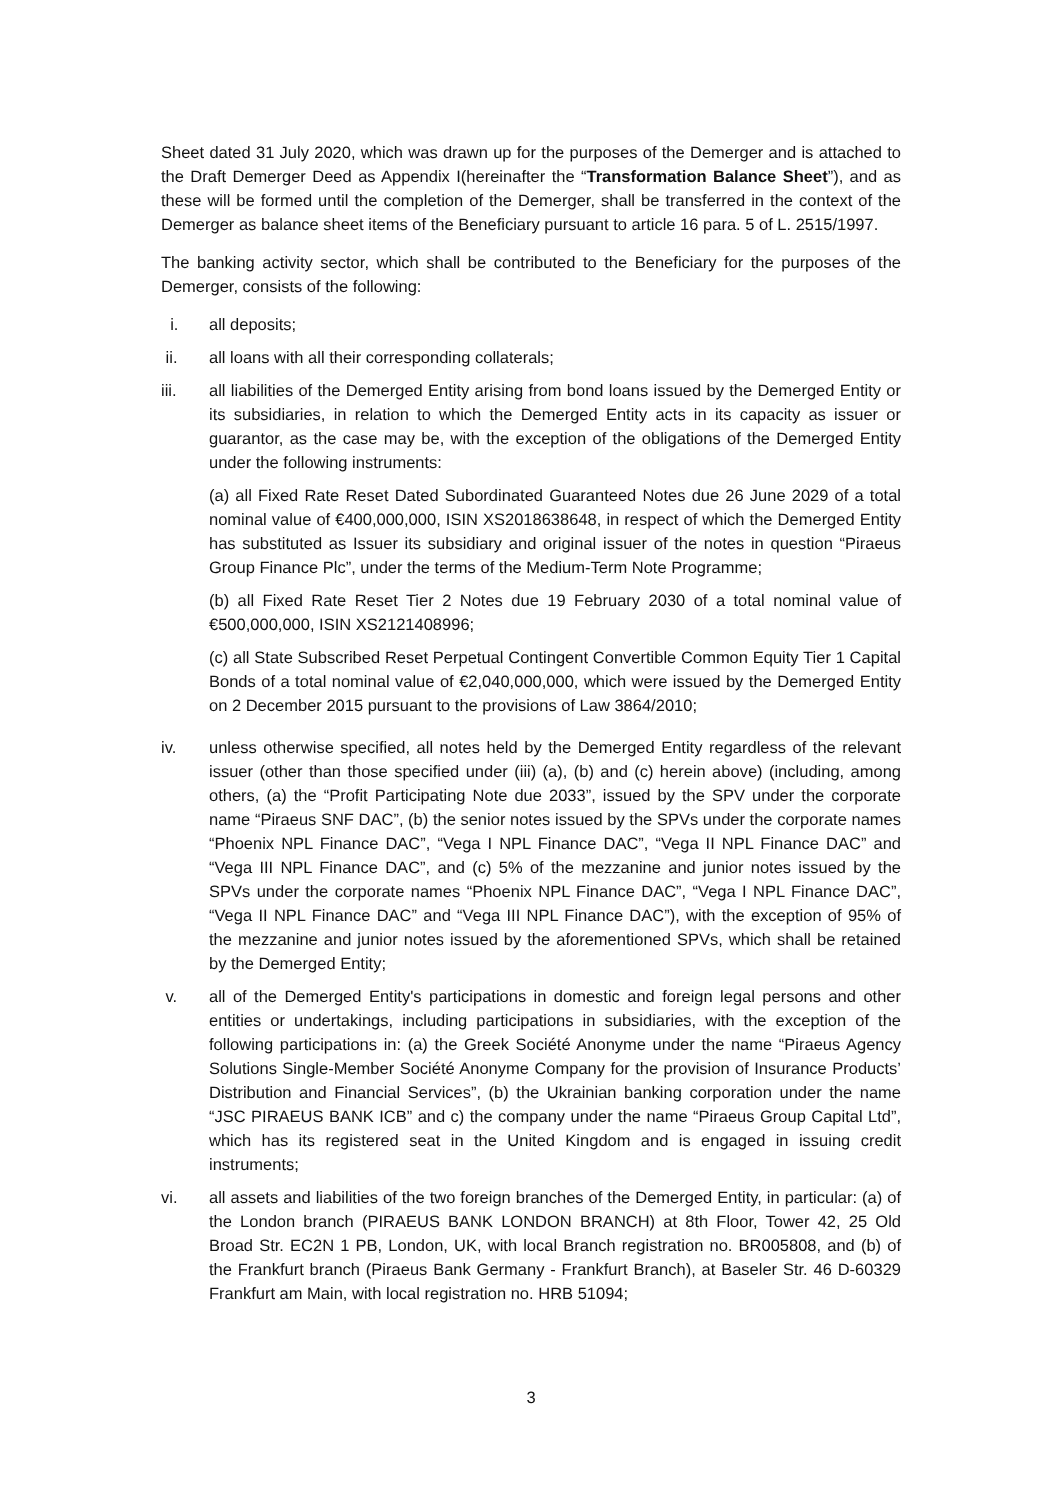Sheet dated 31 July 2020, which was drawn up for the purposes of the Demerger and is attached to the Draft Demerger Deed as Appendix I(hereinafter the “Transformation Balance Sheet”), and as these will be formed until the completion of the Demerger, shall be transferred in the context of the Demerger as balance sheet items of the Beneficiary pursuant to article 16 para. 5 of L. 2515/1997.
The banking activity sector, which shall be contributed to the Beneficiary for the purposes of the Demerger, consists of the following:
i. all deposits;
ii. all loans with all their corresponding collaterals;
iii. all liabilities of the Demerged Entity arising from bond loans issued by the Demerged Entity or its subsidiaries, in relation to which the Demerged Entity acts in its capacity as issuer or guarantor, as the case may be, with the exception of the obligations of the Demerged Entity under the following instruments:
(a) all Fixed Rate Reset Dated Subordinated Guaranteed Notes due 26 June 2029 of a total nominal value of €400,000,000, ISIN XS2018638648, in respect of which the Demerged Entity has substituted as Issuer its subsidiary and original issuer of the notes in question “Piraeus Group Finance Plc”, under the terms of the Medium-Term Note Programme;
(b) all Fixed Rate Reset Tier 2 Notes due 19 February 2030 of a total nominal value of €500,000,000, ISIN XS2121408996;
(c) all State Subscribed Reset Perpetual Contingent Convertible Common Equity Tier 1 Capital Bonds of a total nominal value of €2,040,000,000, which were issued by the Demerged Entity on 2 December 2015 pursuant to the provisions of Law 3864/2010;
iv. unless otherwise specified, all notes held by the Demerged Entity regardless of the relevant issuer (other than those specified under (iii) (a), (b) and (c) herein above) (including, among others, (a) the “Profit Participating Note due 2033”, issued by the SPV under the corporate name “Piraeus SNF DAC”, (b) the senior notes issued by the SPVs under the corporate names “Phoenix NPL Finance DAC”, “Vega I NPL Finance DAC”, “Vega II NPL Finance DAC” and “Vega III NPL Finance DAC”, and (c) 5% of the mezzanine and junior notes issued by the SPVs under the corporate names “Phoenix NPL Finance DAC”, “Vega I NPL Finance DAC”, “Vega II NPL Finance DAC” and “Vega III NPL Finance DAC”), with the exception of 95% of the mezzanine and junior notes issued by the aforementioned SPVs, which shall be retained by the Demerged Entity;
v. all of the Demerged Entity's participations in domestic and foreign legal persons and other entities or undertakings, including participations in subsidiaries, with the exception of the following participations in: (a) the Greek Société Anonyme under the name “Piraeus Agency Solutions Single-Member Société Anonyme Company for the provision of Insurance Products’ Distribution and Financial Services”, (b) the Ukrainian banking corporation under the name “JSC PIRAEUS BANK ICB” and c) the company under the name “Piraeus Group Capital Ltd”, which has its registered seat in the United Kingdom and is engaged in issuing credit instruments;
vi. all assets and liabilities of the two foreign branches of the Demerged Entity, in particular: (a) of the London branch (PIRAEUS BANK LONDON BRANCH) at 8th Floor, Tower 42, 25 Old Broad Str. EC2N 1 PB, London, UK, with local Branch registration no. BR005808, and (b) of the Frankfurt branch (Piraeus Bank Germany - Frankfurt Branch), at Baseler Str. 46 D-60329 Frankfurt am Main, with local registration no. HRB 51094;
3